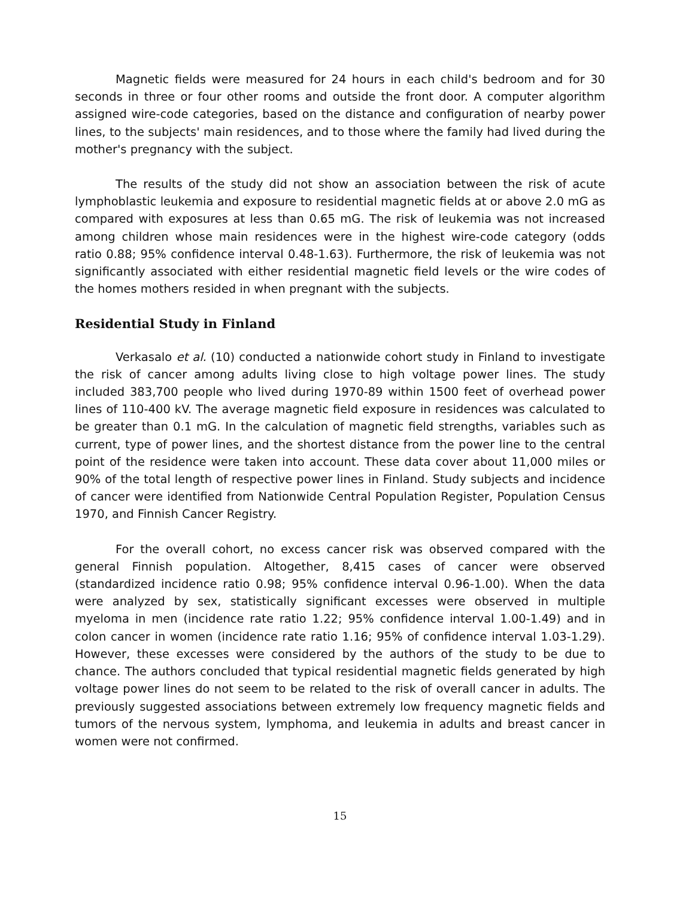Magnetic fields were measured for 24 hours in each child's bedroom and for 30 seconds in three or four other rooms and outside the front door. A computer algorithm assigned wire-code categories, based on the distance and configuration of nearby power lines, to the subjects' main residences, and to those where the family had lived during the mother's pregnancy with the subject.
The results of the study did not show an association between the risk of acute lymphoblastic leukemia and exposure to residential magnetic fields at or above 2.0 mG as compared with exposures at less than 0.65 mG. The risk of leukemia was not increased among children whose main residences were in the highest wire-code category (odds ratio 0.88; 95% confidence interval 0.48-1.63). Furthermore, the risk of leukemia was not significantly associated with either residential magnetic field levels or the wire codes of the homes mothers resided in when pregnant with the subjects.
Residential Study in Finland
Verkasalo et al. (10) conducted a nationwide cohort study in Finland to investigate the risk of cancer among adults living close to high voltage power lines. The study included 383,700 people who lived during 1970-89 within 1500 feet of overhead power lines of 110-400 kV. The average magnetic field exposure in residences was calculated to be greater than 0.1 mG. In the calculation of magnetic field strengths, variables such as current, type of power lines, and the shortest distance from the power line to the central point of the residence were taken into account. These data cover about 11,000 miles or 90% of the total length of respective power lines in Finland. Study subjects and incidence of cancer were identified from Nationwide Central Population Register, Population Census 1970, and Finnish Cancer Registry.
For the overall cohort, no excess cancer risk was observed compared with the general Finnish population. Altogether, 8,415 cases of cancer were observed (standardized incidence ratio 0.98; 95% confidence interval 0.96-1.00). When the data were analyzed by sex, statistically significant excesses were observed in multiple myeloma in men (incidence rate ratio 1.22; 95% confidence interval 1.00-1.49) and in colon cancer in women (incidence rate ratio 1.16; 95% of confidence interval 1.03-1.29). However, these excesses were considered by the authors of the study to be due to chance. The authors concluded that typical residential magnetic fields generated by high voltage power lines do not seem to be related to the risk of overall cancer in adults. The previously suggested associations between extremely low frequency magnetic fields and tumors of the nervous system, lymphoma, and leukemia in adults and breast cancer in women were not confirmed.
15